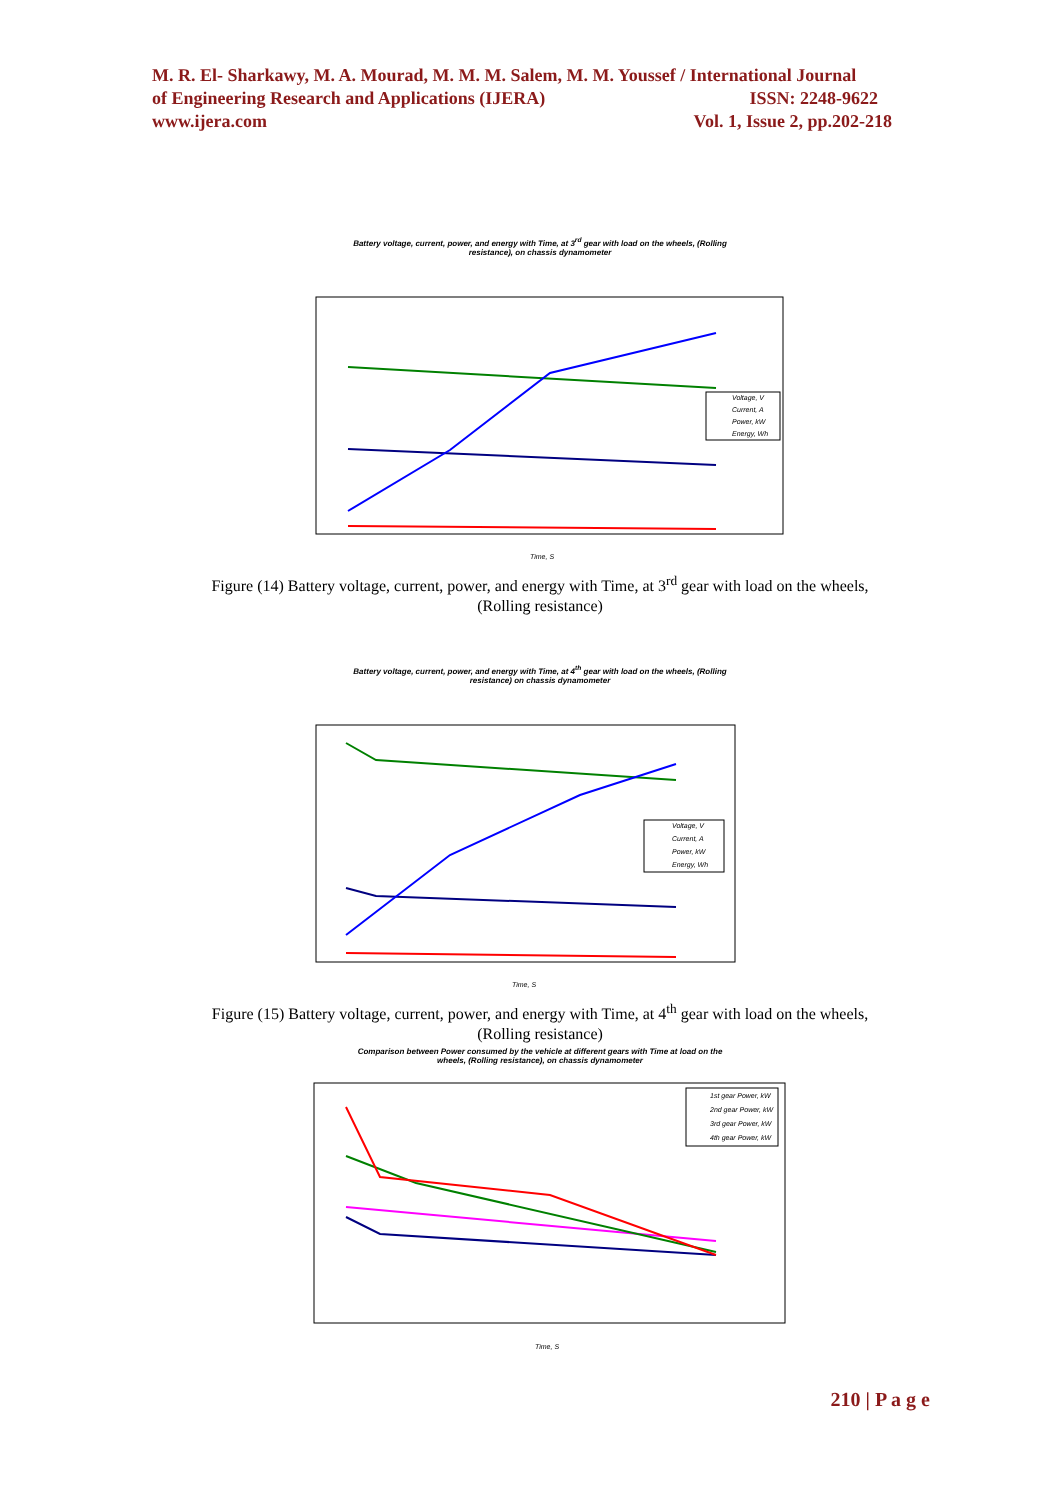M. R. El- Sharkawy, M. A. Mourad, M. M. M. Salem, M. M. Youssef / International Journal
of Engineering Research and Applications (IJERA) ISSN: 2248-9622
www.ijera.com Vol. 1, Issue 2, pp.202-218
Battery voltage, current, power, and energy with Time, at 3<sup>rd</sup> gear with load on the wheels, (Rolling
resistance), on chassis dynamometer
Voltage, V
Current, A
Power, kW
Energy, Wh
Time, S
Figure (14) Battery voltage, current, power, and energy with Time, at 3<sup>rd</sup> gear with load on the wheels,
(Rolling resistance)
Battery voltage, current, power, and energy with Time, at 4<sup>th</sup> gear with load on the wheels, (Rolling
resistance) on chassis dynamometer
Voltage, V
Current, A
Power, kW
Energy, Wh
Time, S
Figure (15) Battery voltage, current, power, and energy with Time, at 4<sup>th</sup> gear with load on the wheels,
(Rolling resistance)
Comparison between Power consumed by the vehicle at different gears with Time at load on the
wheels, (Rolling resistance), on chassis dynamometer
1st gear Power, kW
2nd gear Power, kW
3rd gear Power, kW
4th gear Power, kW
Time, S
210 | P a g e